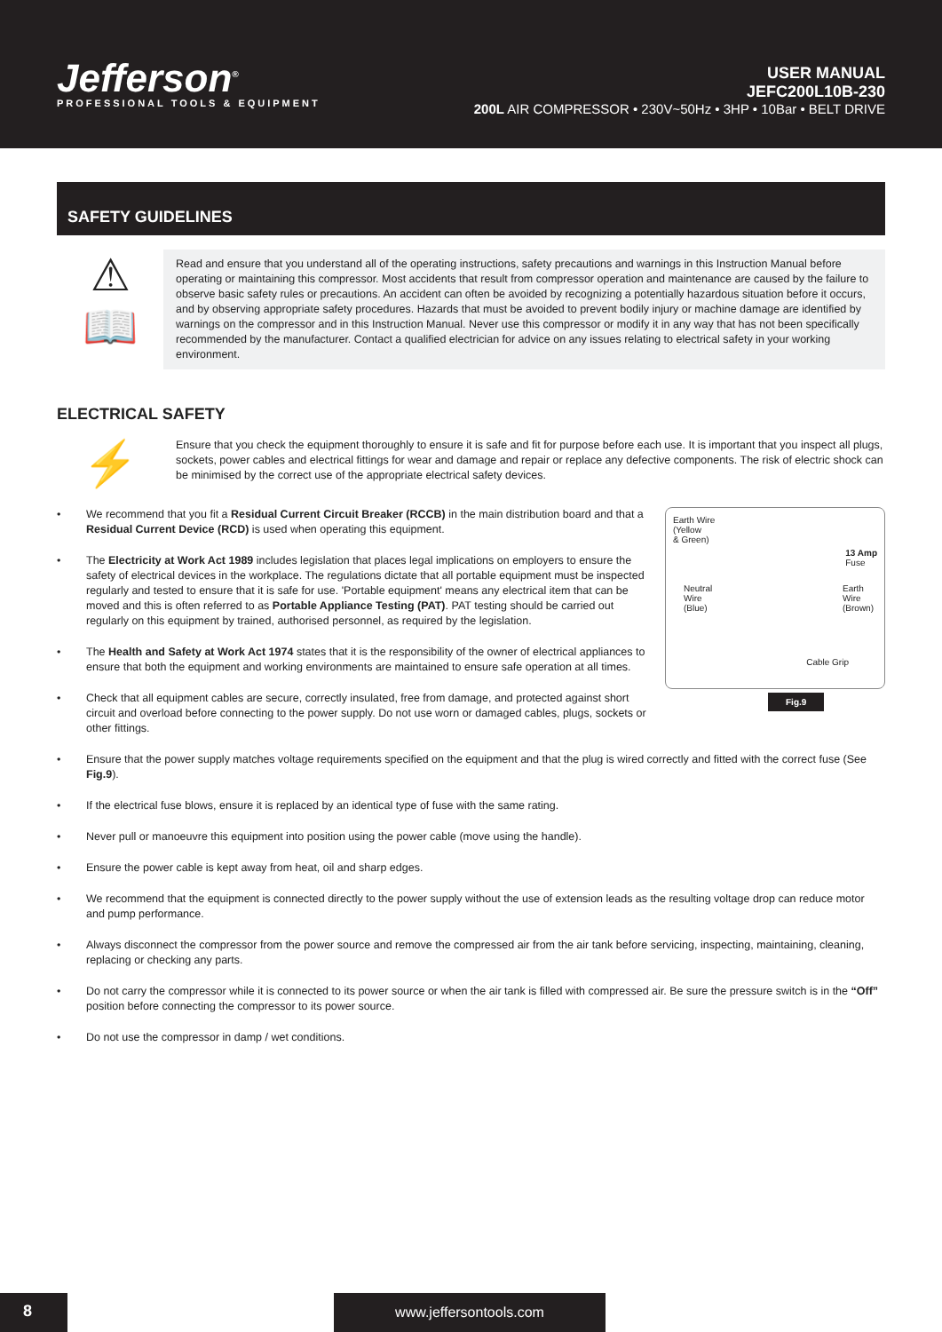Jefferson<sup>®</sup>
PROFESSIONAL TOOLS & EQUIPMENT
USER MANUAL
JEFC200L10B-230
200L AIR COMPRESSOR • 230V~50Hz • 3HP • 10Bar • BELT DRIVE
SAFETY GUIDELINES
⚠
📖
Read and ensure that you understand all of the operating instructions, safety precautions and warnings in this Instruction Manual before operating or maintaining this compressor. Most accidents that result from compressor operation and maintenance are caused by the failure to observe basic safety rules or precautions. An accident can often be avoided by recognizing a potentially hazardous situation before it occurs, and by observing appropriate safety procedures. Hazards that must be avoided to prevent bodily injury or machine damage are identified by warnings on the compressor and in this Instruction Manual. Never use this compressor or modify it in any way that has not been specifically recommended by the manufacturer. Contact a qualified electrician for advice on any issues relating to electrical safety in your working environment.
ELECTRICAL SAFETY
⚡
Ensure that you check the equipment thoroughly to ensure it is safe and fit for purpose before each use. It is important that you inspect all plugs, sockets, power cables and electrical fittings for wear and damage and repair or replace any defective components. The risk of electric shock can be minimised by the correct use of the appropriate electrical safety devices.
Earth Wire
(Yellow
& Green)
13 Amp
Fuse
Neutral
Wire
(Blue)
Earth
Wire
(Brown)
Cable Grip
Fig.9
• We recommend that you fit a Residual Current Circuit Breaker (RCCB) in the main distribution board and that a Residual Current Device (RCD) is used when operating this equipment.
• The Electricity at Work Act 1989 includes legislation that places legal implications on employers to ensure the safety of electrical devices in the workplace. The regulations dictate that all portable equipment must be inspected regularly and tested to ensure that it is safe for use. 'Portable equipment' means any electrical item that can be moved and this is often referred to as Portable Appliance Testing (PAT). PAT testing should be carried out regularly on this equipment by trained, authorised personnel, as required by the legislation.
• The Health and Safety at Work Act 1974 states that it is the responsibility of the owner of electrical appliances to ensure that both the equipment and working environments are maintained to ensure safe operation at all times.
• Check that all equipment cables are secure, correctly insulated, free from damage, and protected against short circuit and overload before connecting to the power supply. Do not use worn or damaged cables, plugs, sockets or other fittings.
• Ensure that the power supply matches voltage requirements specified on the equipment and that the plug is wired correctly and fitted with the correct fuse (See Fig.9).
• If the electrical fuse blows, ensure it is replaced by an identical type of fuse with the same rating.
• Never pull or manoeuvre this equipment into position using the power cable (move using the handle).
• Ensure the power cable is kept away from heat, oil and sharp edges.
• We recommend that the equipment is connected directly to the power supply without the use of extension leads as the resulting voltage drop can reduce motor and pump performance.
• Always disconnect the compressor from the power source and remove the compressed air from the air tank before servicing, inspecting, maintaining, cleaning, replacing or checking any parts.
• Do not carry the compressor while it is connected to its power source or when the air tank is filled with compressed air. Be sure the pressure switch is in the “Off” position before connecting the compressor to its power source.
• Do not use the compressor in damp / wet conditions.
8 www.jeffersontools.com